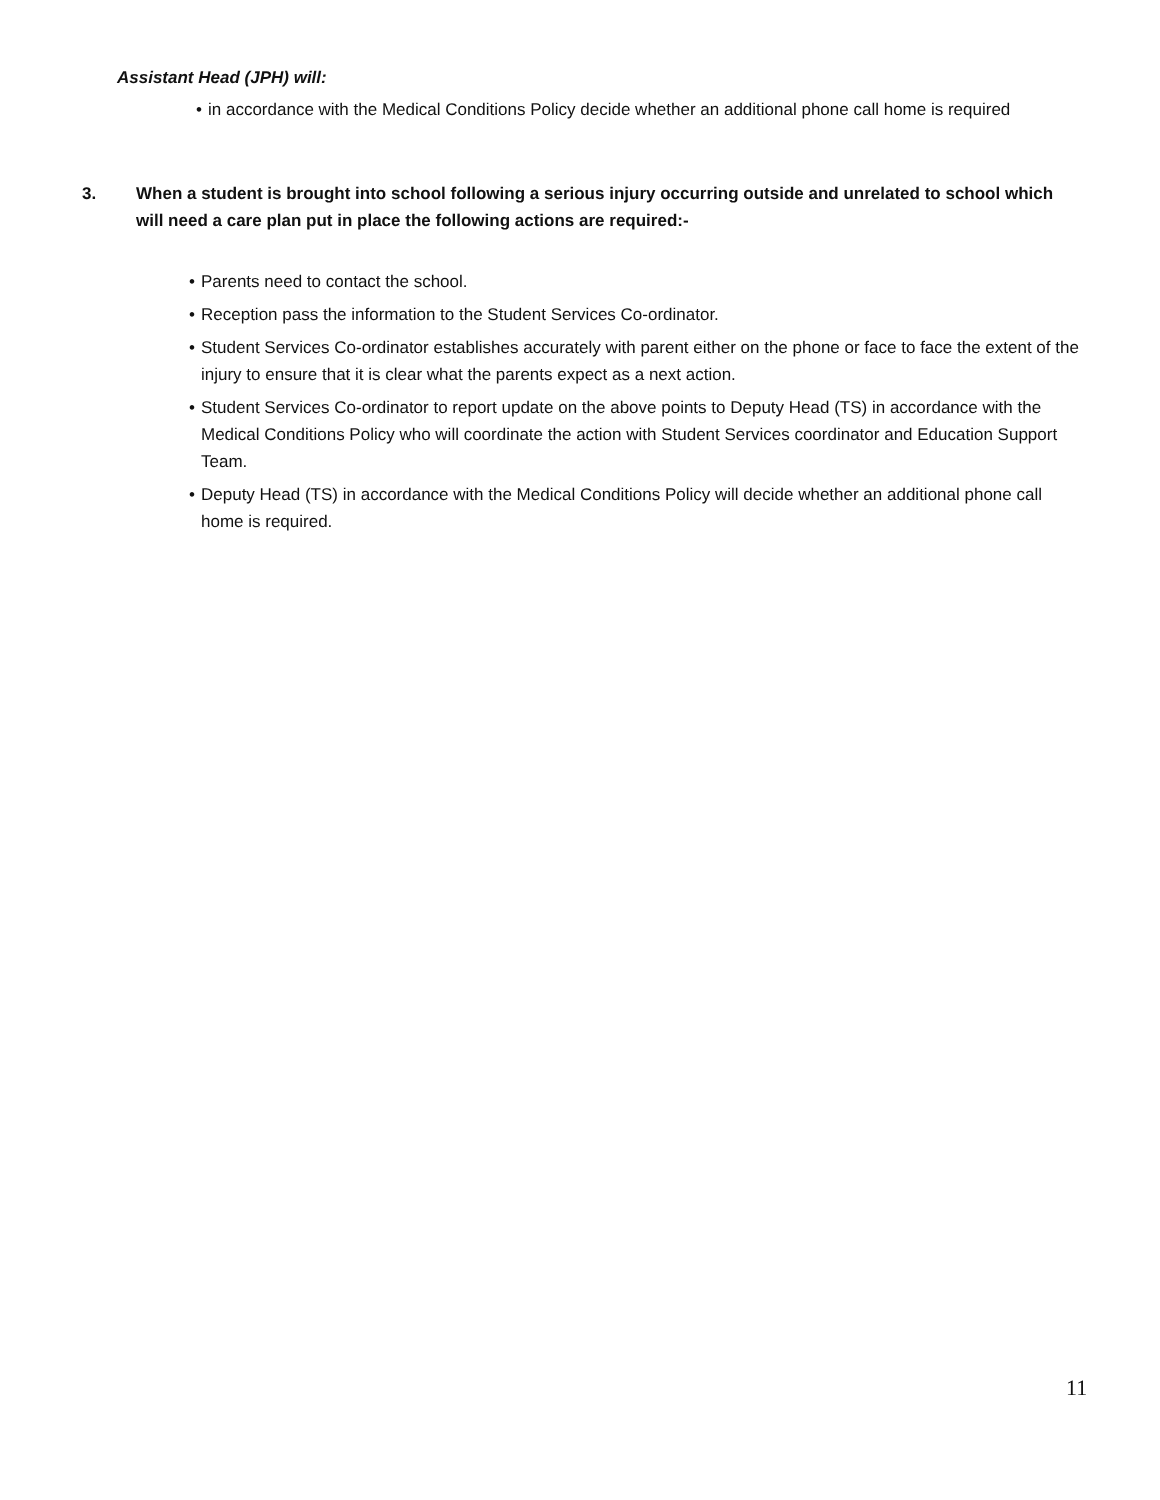Assistant Head (JPH) will:
• in accordance with the Medical Conditions Policy decide whether an additional phone call home is required
3. When a student is brought into school following a serious injury occurring outside and unrelated to school which will need a care plan put in place the following actions are required:-
• Parents need to contact the school.
• Reception pass the information to the Student Services Co-ordinator.
• Student Services Co-ordinator establishes accurately with parent either on the phone or face to face the extent of the injury to ensure that it is clear what the parents expect as a next action.
• Student Services Co-ordinator to report update on the above points to Deputy Head (TS) in accordance with the Medical Conditions Policy who will coordinate the action with Student Services coordinator and Education Support Team.
• Deputy Head (TS) in accordance with the Medical Conditions Policy will decide whether an additional phone call home is required.
11